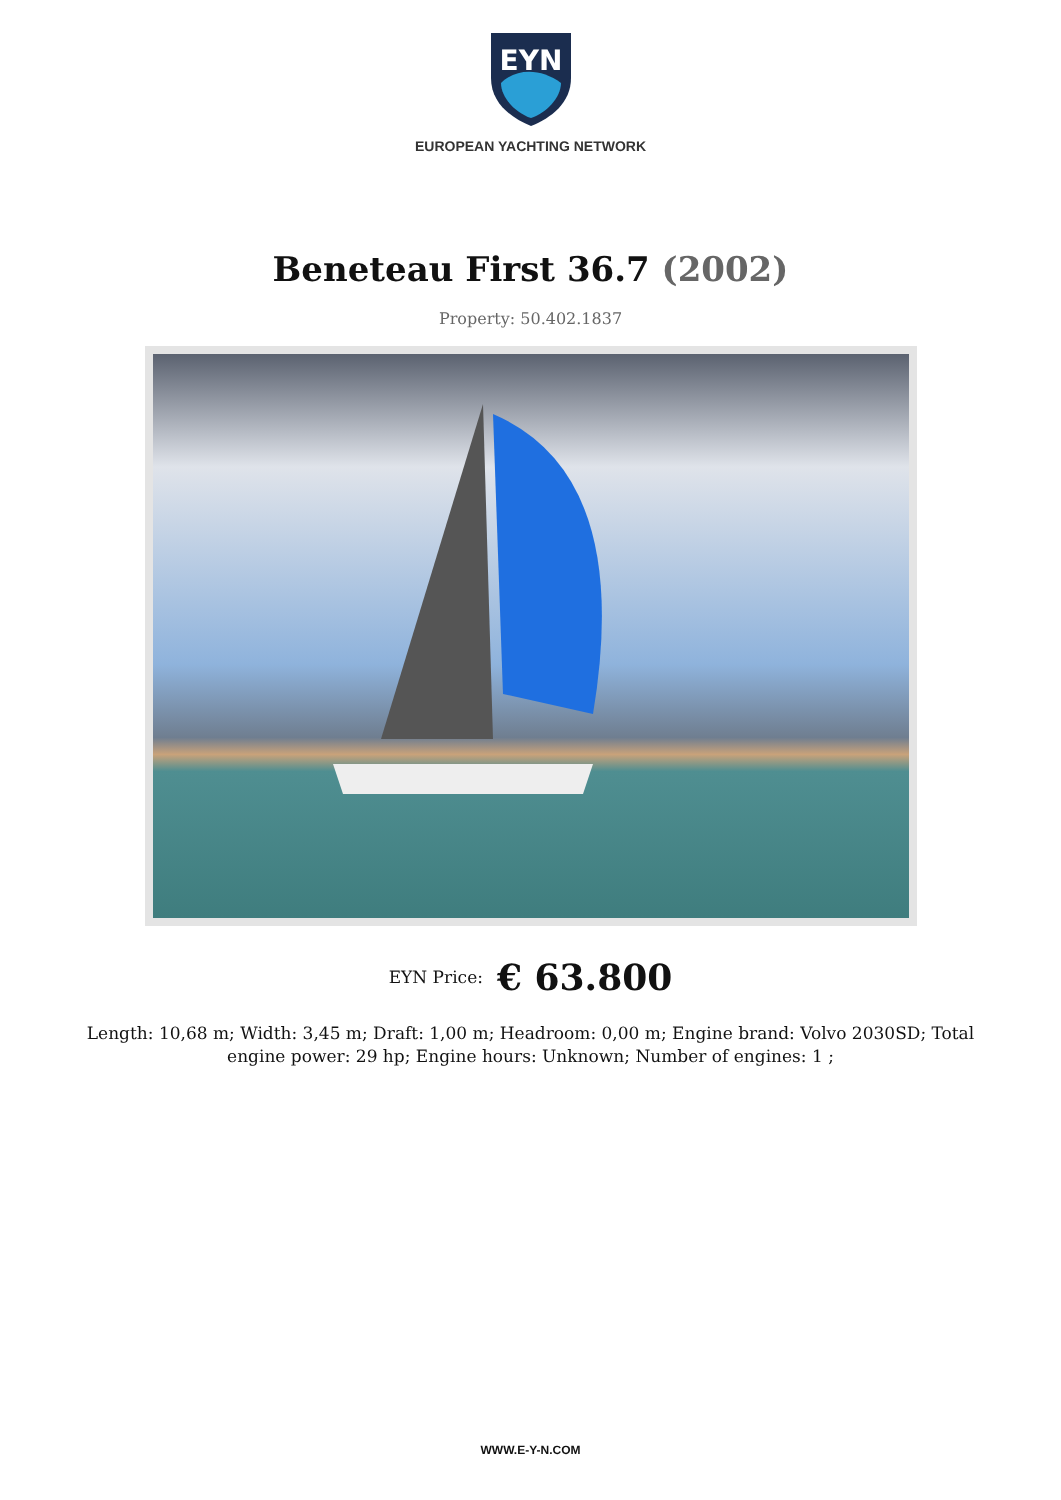EYN
EUROPEAN YACHTING NETWORK
Beneteau First 36.7 (2002)
Property: 50.402.1837
EYN Price: € 63.800
Length: 10,68 m; Width: 3,45 m; Draft: 1,00 m; Headroom: 0,00 m; Engine brand: Volvo 2030SD; Total engine power: 29 hp; Engine hours: Unknown; Number of engines: 1 ;
WWW.E-Y-N.COM